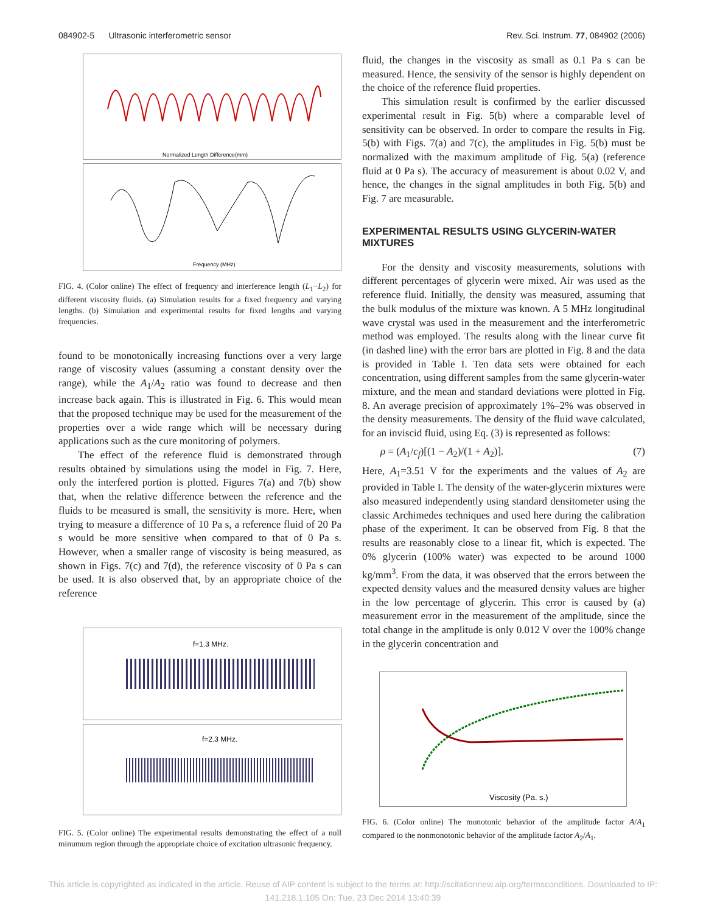084902-5 Ultrasonic interferometric sensor Rev. Sci. Instrum. 77, 084902 (2006)
Normalized Length Difference(mm)
Frequency (MHz)
FIG. 4. (Color online) The effect of frequency and interference length (L<sub>1</sub>−L<sub>2</sub>) for different viscosity fluids. (a) Simulation results for a fixed frequency and varying lengths. (b) Simulation and experimental results for fixed lengths and varying frequencies.
found to be monotonically increasing functions over a very large range of viscosity values (assuming a constant density over the range), while the A<sub>1</sub>/A<sub>2</sub> ratio was found to decrease and then increase back again. This is illustrated in Fig. 6. This would mean that the proposed technique may be used for the measurement of the properties over a wide range which will be necessary during applications such as the cure monitoring of polymers.
The effect of the reference fluid is demonstrated through results obtained by simulations using the model in Fig. 7. Here, only the interfered portion is plotted. Figures 7(a) and 7(b) show that, when the relative difference between the reference and the fluids to be measured is small, the sensitivity is more. Here, when trying to measure a difference of 10 Pa s, a reference fluid of 20 Pa s would be more sensitive when compared to that of 0 Pa s. However, when a smaller range of viscosity is being measured, as shown in Figs. 7(c) and 7(d), the reference viscosity of 0 Pa s can be used. It is also observed that, by an appropriate choice of the reference
f=1.3 MHz.
f=2.3 MHz.
FIG. 5. (Color online) The experimental results demonstrating the effect of a null minumum region through the appropriate choice of excitation ultrasonic frequency.
fluid, the changes in the viscosity as small as 0.1 Pa s can be measured. Hence, the sensivity of the sensor is highly dependent on the choice of the reference fluid properties.
This simulation result is confirmed by the earlier discussed experimental result in Fig. 5(b) where a comparable level of sensitivity can be observed. In order to compare the results in Fig. 5(b) with Figs. 7(a) and 7(c), the amplitudes in Fig. 5(b) must be normalized with the maximum amplitude of Fig. 5(a) (reference fluid at 0 Pa s). The accuracy of measurement is about 0.02 V, and hence, the changes in the signal amplitudes in both Fig. 5(b) and Fig. 7 are measurable.
EXPERIMENTAL RESULTS USING GLYCERIN-WATER MIXTURES
For the density and viscosity measurements, solutions with different percentages of glycerin were mixed. Air was used as the reference fluid. Initially, the density was measured, assuming that the bulk modulus of the mixture was known. A 5 MHz longitudinal wave crystal was used in the measurement and the interferometric method was employed. The results along with the linear curve fit (in dashed line) with the error bars are plotted in Fig. 8 and the data is provided in Table I. Ten data sets were obtained for each concentration, using different samples from the same glycerin-water mixture, and the mean and standard deviations were plotted in Fig. 8. An average precision of approximately 1%–2% was observed in the density measurements. The density of the fluid wave calculated, for an inviscid fluid, using Eq. (3) is represented as follows:
ρ = (A<sub>1</sub>/c<sub>f</sub>)[(1 − A<sub>2</sub>)/(1 + A<sub>2</sub>)]. (7)
Here, A<sub>1</sub>=3.51 V for the experiments and the values of A<sub>2</sub> are provided in Table I. The density of the water-glycerin mixtures were also measured independently using standard densitometer using the classic Archimedes techniques and used here during the calibration phase of the experiment. It can be observed from Fig. 8 that the results are reasonably close to a linear fit, which is expected. The 0% glycerin (100% water) was expected to be around 1000 kg/mm<sup>3</sup>. From the data, it was observed that the errors between the expected density values and the measured density values are higher in the low percentage of glycerin. This error is caused by (a) measurement error in the measurement of the amplitude, since the total change in the amplitude is only 0.012 V over the 100% change in the glycerin concentration and
Viscosity (Pa. s.)
FIG. 6. (Color online) The monotonic behavior of the amplitude factor A/A<sub>1</sub> compared to the nonmonotonic behavior of the amplitude factor A<sub>2</sub>/A<sub>1</sub>.
This article is copyrighted as indicated in the article. Reuse of AIP content is subject to the terms at: http://scitationnew.aip.org/termsconditions. Downloaded to IP:
141.218.1.105 On: Tue, 23 Dec 2014 13:40:39